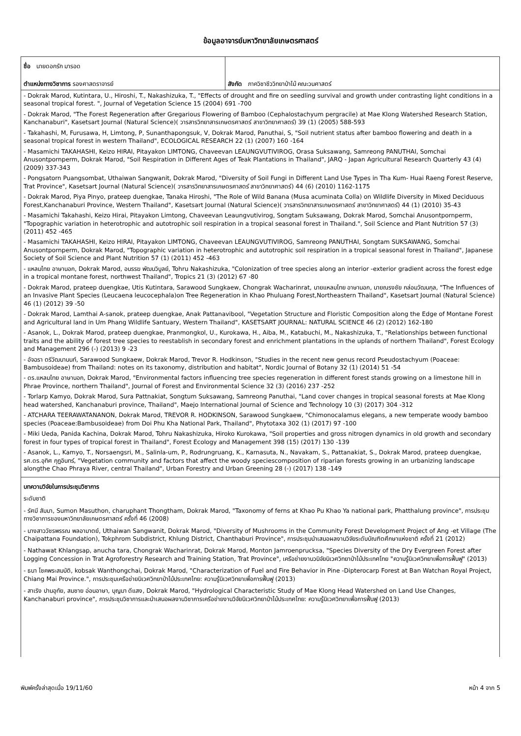ข้อมูลอาจารย์มหาวิทยาลัยเกษตรศาสตร์
| ชื่อ นายดอกรัก มารอด ตำแหน่งทางวิชาการ รองศาสตราจารย์ | สังกัด ภาควิชาชีววิทยาป่าไม้ คณะวนศาสตร์ |
| - Dokrak Marod, Kutintara, U., Hiroshi, T., Nakashizuka, T., "Effects of drought and fire on seedling survival and growth under contrasting light conditions in a seasonal tropical forest. ", Journal of Vegetation Science 15 (2004) 691 -700 - Dokrak Marod, "The Forest Regeneration after Gregarious Flowering of Bamboo (Cephalostachyum pergracile) at Mae Klong Watershed Research Station, Kanchanaburi", Kasetsart Journal (Natural Science)( วารสารวิทยาสารเกษตรศาสตร์ สาขาวิทยาศาสตร์) 39 (1) (2005) 588-593 - Takahashi, M, Furusawa, H, Limtong, P, Sunanthapongsuk, V, Dokrak Marod, Panuthai, S, "Soil nutrient status after bamboo flowering and death in a seasonal tropical forest in western Thailand", ECOLOGICAL RESEARCH 22 (1) (2007) 160 -164 - Masamichi TAKAHASHI, Keizo HIRAI, Pitayakon LIMTONG, Chaveevan LEAUNGVUTIVIROG, Orasa Suksawang, Samreong PANUTHAI, Somchai Anusontpornperm, Dokrak Marod, "Soil Respiration in Different Ages of Teak Plantations in Thailand", JARQ - Japan Agricultural Research Quarterly 43 (4) (2009) 337-343 - Pongsatorn Puangsombat, Uthaiwan Sangwanit, Dokrak Marod, "Diversity of Soil Fungi in Different Land Use Types in Tha Kum- Huai Raeng Forest Reserve, Trat Province", Kasetsart Journal (Natural Science)( วารสารวิทยาสารเกษตรศาสตร์ สาขาวิทยาศาสตร์) 44 (6) (2010) 1162-1175 - Dokrak Marod, Piya Pinyo, prateep duengkae, Tanaka Hiroshi, "The Role of Wild Banana (Musa acuminata Colla) on Wildlife Diversity in Mixed Deciduous Forest,Kanchanaburi Province, Western Thailand", Kasetsart Journal (Natural Science)( วารสารวิทยาสารเกษตรศาสตร์ สาขาวิทยาศาสตร์) 44 (1) (2010) 35-43 - Masamichi Takahashi, Keizo Hirai, Pitayakon Limtong, Chaveevan Leaungvutivirog, Songtam Suksawang, Dokrak Marod, Somchai Anusontpornperm, "Topographic variation in heterotrophic and autotrophic soil respiration in a tropical seasonal forest in Thailand.", Soil Science and Plant Nutrition 57 (3) (2011) 452 -465 - Masamichi TAKAHASHI, Keizo HIRAI, Pitayakon LIMTONG, Chaveevan LEAUNGVUTIVIROG, Samreong PANUTHAI, Songtam SUKSAWANG, Somchai Anusontpornperm, Dokrak Marod, "Topographic variation in heterotrophic and autotrophic soil respiration in a tropical seasonal forest in Thailand", Japanese Society of Soil Science and Plant Nutrition 57 (1) (2011) 452 -463 - แหลมไทย อาษานอก, Dokrak Marod, อนรรฆ พัฒนวิบูลย์, Tohru Nakashizuka, "Colonization of tree species along an interior -exterior gradient across the forest edge in a tropical montane forest, northwest Thailand", Tropics 21 (3) (2012) 67 -80 - Dokrak Marod, prateep duengkae, Utis Kutintara, Sarawood Sungkaew, Chongrak Wacharinrat, นายแหลมไทย อาษานอก, นายณรงชัย กล่อมวัฒนกุล, "The Influences of an Invasive Plant Species (Leucaena leucocephala)on Tree Regeneration in Khao Phuluang Forest,Northeastern Thailand", Kasetsart Journal (Natural Science) 46 (1) (2012) 39 -50 - Dokrak Marod, Lamthai A-sanok, prateep duengkae, Anak Pattanavibool, "Vegetation Structure and Floristic Composition along the Edge of Montane Forest and Agricultural land in Um Phang Wildlife Santuary, Western Thailand", KASETSART JOURNAL: NATURAL SCIENCE 46 (2) (2012) 162-180 - Asanok, L., Dokrak Marod, prateep duengkae, Pranmongkol, U., Kurokawa, H., Aiba, M., Katabuchi, M., Nakashizuka, T., "Relationships between functional traits and the ability of forest tree species to reestablish in secondary forest and enrichment plantations in the uplands of northern Thailand", Forest Ecology and Management 296 (-) (2013) 9 -23 - อัจฉรา ตรีวัฒนานนท์, Sarawood Sungkaew, Dokrak Marod, Trevor R. Hodkinson, "Studies in the recent new genus record Pseudostachyum (Poaceae: Bambusoideae) from Thailand: notes on its taxonomy, distribution and habitat", Nordic Journal of Botany 32 (1) (2014) 51 -54 - ดร.แหลมไทย อาษานอก, Dokrak Marod, "Environmental factors influencing tree species regeneration in different forest stands growing on a limestone hill in Phrae Province, northern Thailand", Journal of Forest and Environmental Science 32 (3) (2016) 237 -252 - Torlarp Kamyo, Dokrak Marod, Sura Pattnakiat, Songtum Suksawang, Samreong Panuthai, "Land cover changes in tropical seasonal forests at Mae Klong head watershed, Kanchanaburi province, Thailand", Maejo International Journal of Science and Technology 10 (3) (2017) 304 -312 - ATCHARA TEERAWATANANON, Dokrak Marod, TREVOR R. HODKINSON, Sarawood Sungkaew, "Chimonocalamus elegans, a new temperate woody bamboo species (Poaceae:Bambusoideae) from Doi Phu Kha National Park, Thailand", Phytotaxa 302 (1) (2017) 97 -100 - Miki Ueda, Panida Kachina, Dokrak Marod, Tohru Nakashizuka, Hiroko Kurokawa, "Soil properties and gross nitrogen dynamics in old growth and secondary forest in four types of tropical forest in Thailand", Forest Ecology and Management 398 (15) (2017) 130 -139 - Asanok, L., Kamyo, T., Norsaengsri, M., Salinla-um, P., Rodrungruang, K., Karnasuta, N., Navakam, S., Pattanakiat, S., Dokrak Marod, prateep duengkae, รศ.ดร.อุทิศ กุฏอินทร์, "Vegetation community and factors that affect the woody speciescomposition of riparian forests growing in an urbanizing landscape alongthe Chao Phraya River, central Thailand", Urban Forestry and Urban Greening 28 (-) (2017) 138 -149 | |
| บทความวิจัยในการประชุมวิชาการ ระดับชาติ - รัศมี สัมมา, Sumon Masuthon, charuphant Thongtham, Dokrak Marod, "Taxonomy of ferns at Khao Pu Khao Ya national park, Phatthalung province", การประชุมทางวิชาการของมหาวิทยาลัยเกษตรศาสตร์ ครั้งที่ 46 (2008) - นางสาววัชรพรรณ พลอามาตย์, Uthaiwan Sangwanit, Dokrak Marod, "Diversity of Mushrooms in the Community Forest Development Project of Ang -et Village (The Chaipattana Foundation), Tokphrom Subdistrict, Khlung District, Chanthaburi Province", การประชุมนำเสนอผลงานวิจัยระดับบัณฑิตศึกษาแห่งชาติ ครั้งที่ 21 (2012) - Nathawat Khlangsap, anucha tara, Chongrak Wacharinrat, Dokrak Marod, Monton Jamroenprucksa, "Species Diversity of the Dry Evergreen Forest after Logging Concession in Trat Agroforestry Research and Training Station, Trat Province", เครือข่ายงานวนิจัยนิเวศวิทยาป่าไม้ประเทศไทย "ความรู้นิเวศวิทยาเพื่อการฟื้นฟู" (2013) - ธนา โชคพระสมบัติ, kobsak Wanthongchai, Dokrak Marod, "Characterization of Fuel and Fire Behavior in Pine -Dipterocarp Forest at Ban Watchan Royal Project, Chiang Mai Province.", การประชุมเครือข่ายนิเวศวิทยาป่าไม้ประเทศไทย: ความรู้นิเวศวิทยาเพื่อการฟื้นฟู (2013) - สาเริง ปานอุทัย, สมชาย อ่อนอาษา, บุญมา ดีแสง, Dokrak Marod, "Hydrological Characteristic Study of Mae Klong Head Watershed on Land Use Changes, Kanchanaburi province", การประชุมวิชาการและนำเสนอผลงานวิชาการเครือข่ายงานวิจัยนิเวศวิทยาป่าไม้ประเทศไทย: ความรู้นิเวศวิทยาเพื่อการฟื้นฟู (2013) | |
พิมพ์ครั้งล่าสุดเมื่อ 19/11/60 หน้า 4 จาก 5